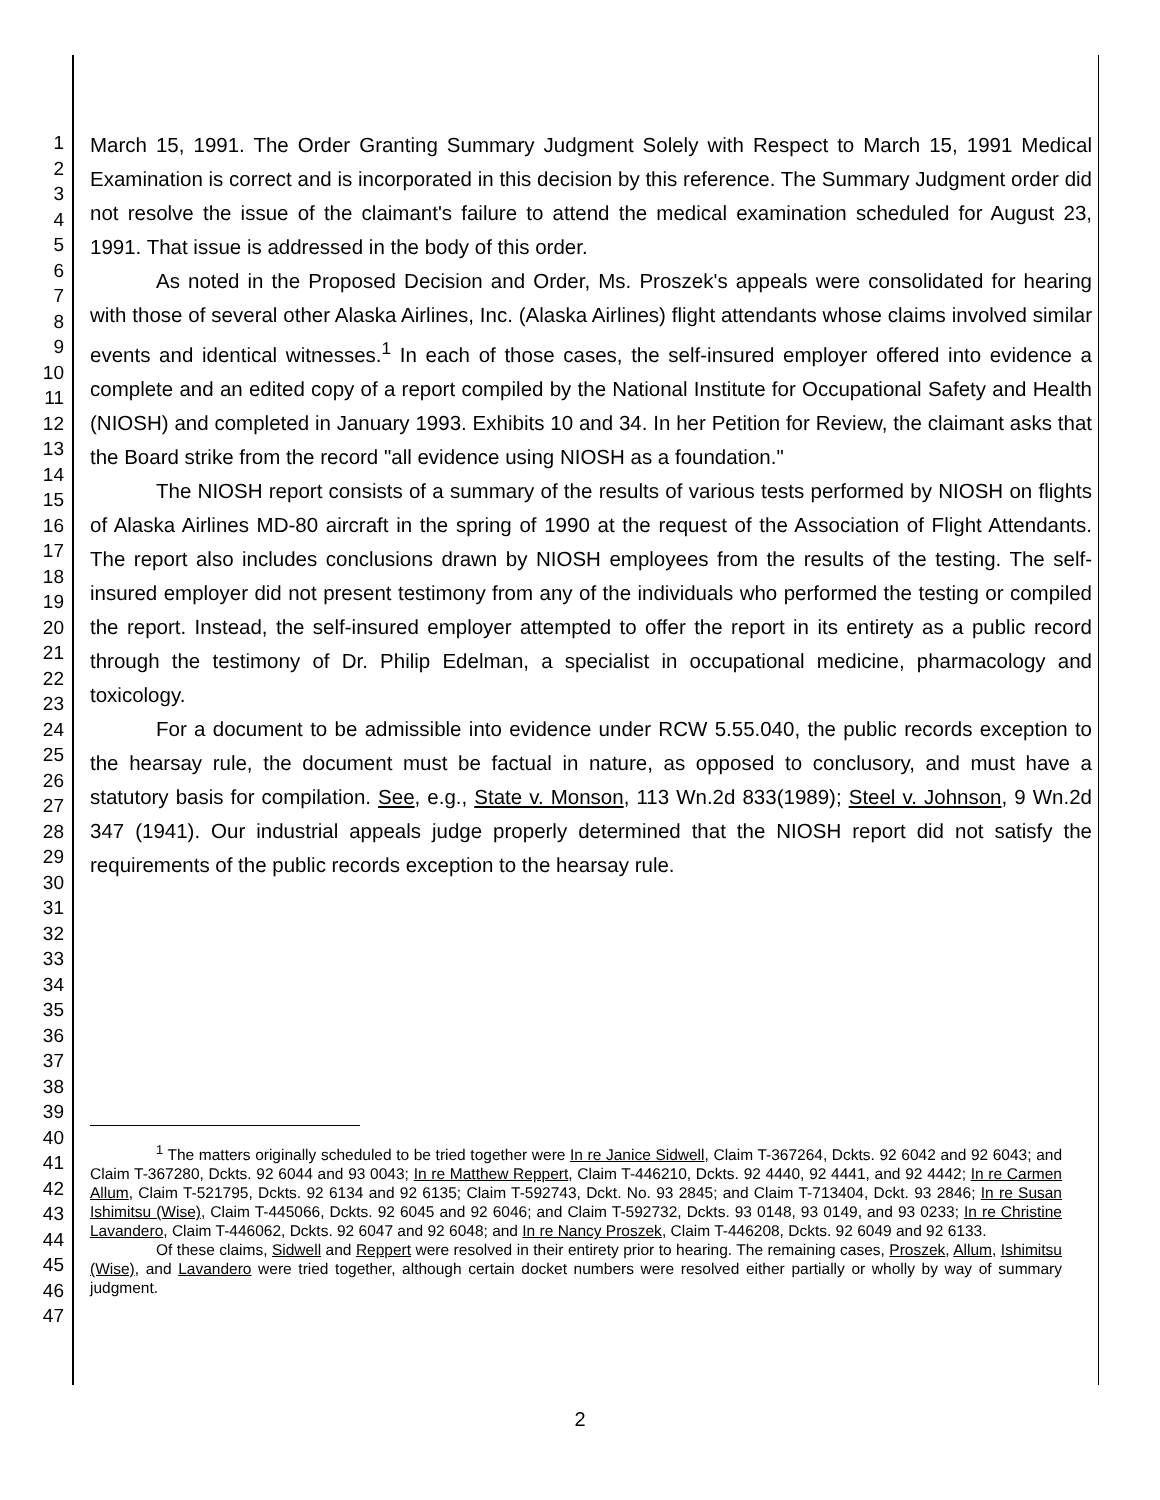1
2
3
4
5
6
7
8
9
10
11
12
13
14
15
16
17
18
19
20
21
22
23
24
25
26
27
28
29
30
31
32
33
34
35
36
37
38
39
40
41
42
43
44
45
46
47
March 15, 1991. The Order Granting Summary Judgment Solely with Respect to March 15, 1991 Medical Examination is correct and is incorporated in this decision by this reference. The Summary Judgment order did not resolve the issue of the claimant's failure to attend the medical examination scheduled for August 23, 1991. That issue is addressed in the body of this order.
As noted in the Proposed Decision and Order, Ms. Proszek's appeals were consolidated for hearing with those of several other Alaska Airlines, Inc. (Alaska Airlines) flight attendants whose claims involved similar events and identical witnesses.<sup>1</sup> In each of those cases, the self-insured employer offered into evidence a complete and an edited copy of a report compiled by the National Institute for Occupational Safety and Health (NIOSH) and completed in January 1993. Exhibits 10 and 34. In her Petition for Review, the claimant asks that the Board strike from the record "all evidence using NIOSH as a foundation."
The NIOSH report consists of a summary of the results of various tests performed by NIOSH on flights of Alaska Airlines MD-80 aircraft in the spring of 1990 at the request of the Association of Flight Attendants. The report also includes conclusions drawn by NIOSH employees from the results of the testing. The self-insured employer did not present testimony from any of the individuals who performed the testing or compiled the report. Instead, the self-insured employer attempted to offer the report in its entirety as a public record through the testimony of Dr. Philip Edelman, a specialist in occupational medicine, pharmacology and toxicology.
For a document to be admissible into evidence under RCW 5.55.040, the public records exception to the hearsay rule, the document must be factual in nature, as opposed to conclusory, and must have a statutory basis for compilation. See, e.g., State v. Monson, 113 Wn.2d 833(1989); Steel v. Johnson, 9 Wn.2d 347 (1941). Our industrial appeals judge properly determined that the NIOSH report did not satisfy the requirements of the public records exception to the hearsay rule.
<sup>1</sup> The matters originally scheduled to be tried together were In re Janice Sidwell, Claim T-367264, Dckts. 92 6042 and 92 6043; and Claim T-367280, Dckts. 92 6044 and 93 0043; In re Matthew Reppert, Claim T-446210, Dckts. 92 4440, 92 4441, and 92 4442; In re Carmen Allum, Claim T-521795, Dckts. 92 6134 and 92 6135; Claim T-592743, Dckt. No. 93 2845; and Claim T-713404, Dckt. 93 2846; In re Susan Ishimitsu (Wise), Claim T-445066, Dckts. 92 6045 and 92 6046; and Claim T-592732, Dckts. 93 0148, 93 0149, and 93 0233; In re Christine Lavandero, Claim T-446062, Dckts. 92 6047 and 92 6048; and In re Nancy Proszek, Claim T-446208, Dckts. 92 6049 and 92 6133.
Of these claims, Sidwell and Reppert were resolved in their entirety prior to hearing. The remaining cases, Proszek, Allum, Ishimitsu (Wise), and Lavandero were tried together, although certain docket numbers were resolved either partially or wholly by way of summary judgment.
2